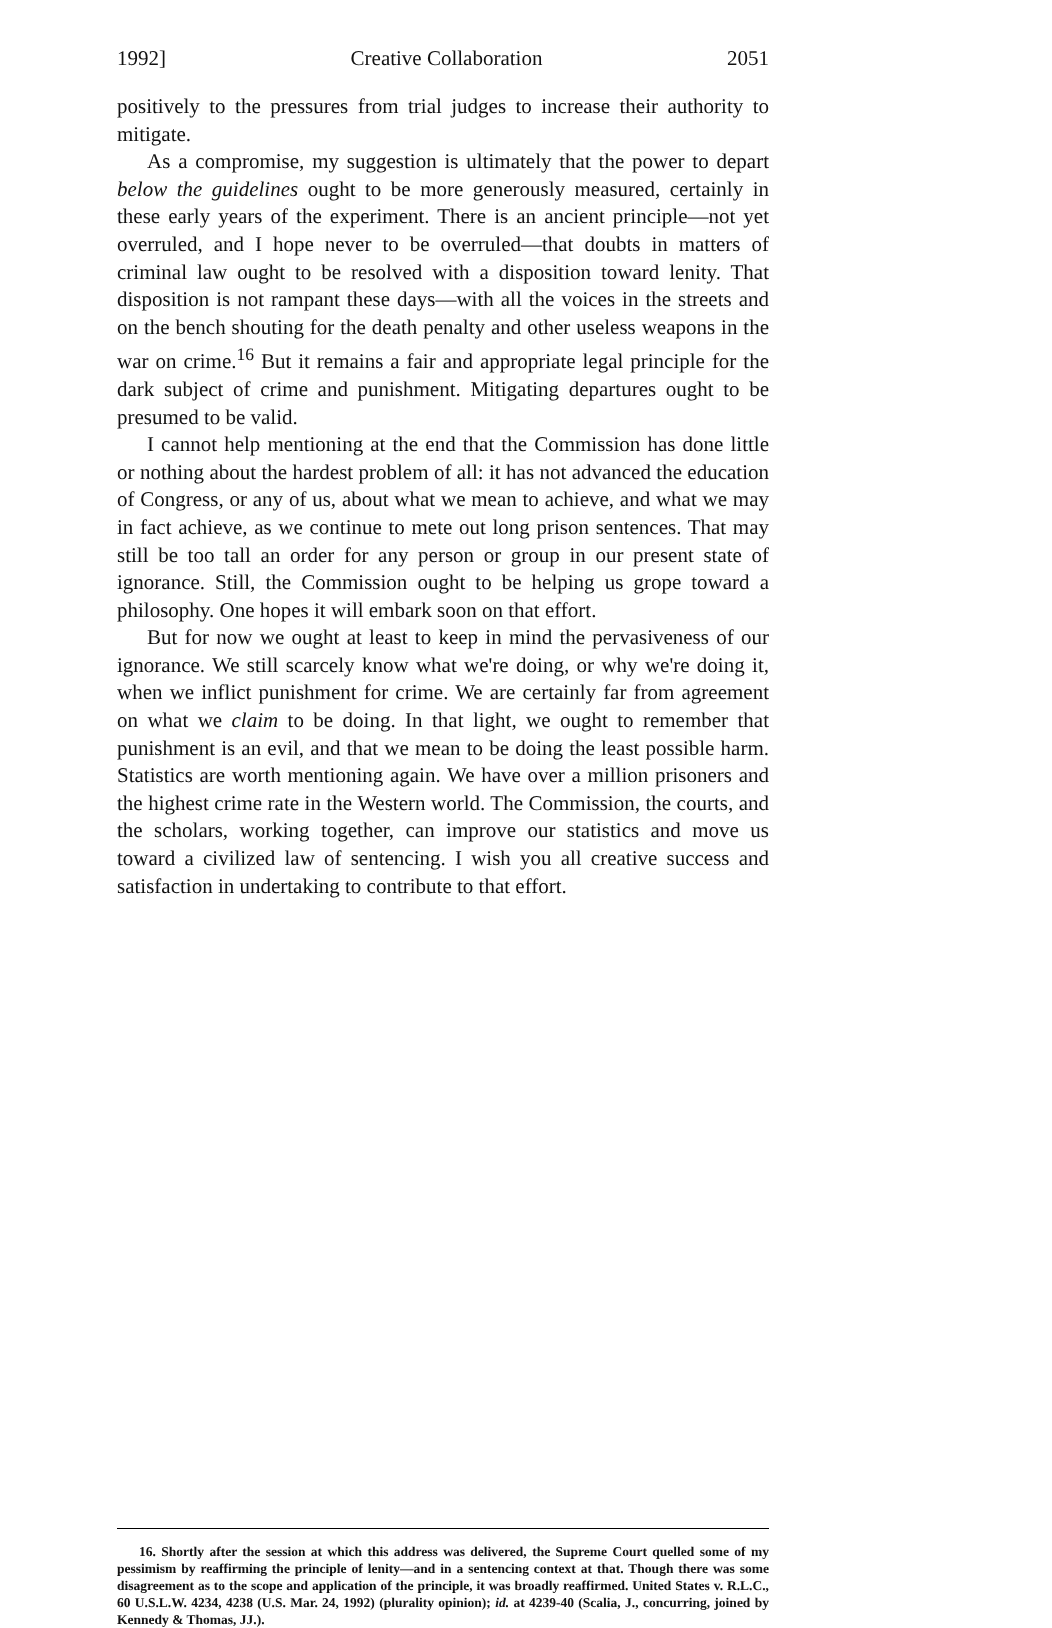1992] Creative Collaboration 2051
positively to the pressures from trial judges to increase their authority to mitigate.
As a compromise, my suggestion is ultimately that the power to depart below the guidelines ought to be more generously measured, certainly in these early years of the experiment. There is an ancient principle—not yet overruled, and I hope never to be overruled—that doubts in matters of criminal law ought to be resolved with a disposition toward lenity. That disposition is not rampant these days—with all the voices in the streets and on the bench shouting for the death penalty and other useless weapons in the war on crime.<sup>16</sup> But it remains a fair and appropriate legal principle for the dark subject of crime and punishment. Mitigating departures ought to be presumed to be valid.
I cannot help mentioning at the end that the Commission has done little or nothing about the hardest problem of all: it has not advanced the education of Congress, or any of us, about what we mean to achieve, and what we may in fact achieve, as we continue to mete out long prison sentences. That may still be too tall an order for any person or group in our present state of ignorance. Still, the Commission ought to be helping us grope toward a philosophy. One hopes it will embark soon on that effort.
But for now we ought at least to keep in mind the pervasiveness of our ignorance. We still scarcely know what we're doing, or why we're doing it, when we inflict punishment for crime. We are certainly far from agreement on what we claim to be doing. In that light, we ought to remember that punishment is an evil, and that we mean to be doing the least possible harm. Statistics are worth mentioning again. We have over a million prisoners and the highest crime rate in the Western world. The Commission, the courts, and the scholars, working together, can improve our statistics and move us toward a civilized law of sentencing. I wish you all creative success and satisfaction in undertaking to contribute to that effort.
16. Shortly after the session at which this address was delivered, the Supreme Court quelled some of my pessimism by reaffirming the principle of lenity—and in a sentencing context at that. Though there was some disagreement as to the scope and application of the principle, it was broadly reaffirmed. United States v. R.L.C., 60 U.S.L.W. 4234, 4238 (U.S. Mar. 24, 1992) (plurality opinion); id. at 4239-40 (Scalia, J., concurring, joined by Kennedy & Thomas, JJ.).